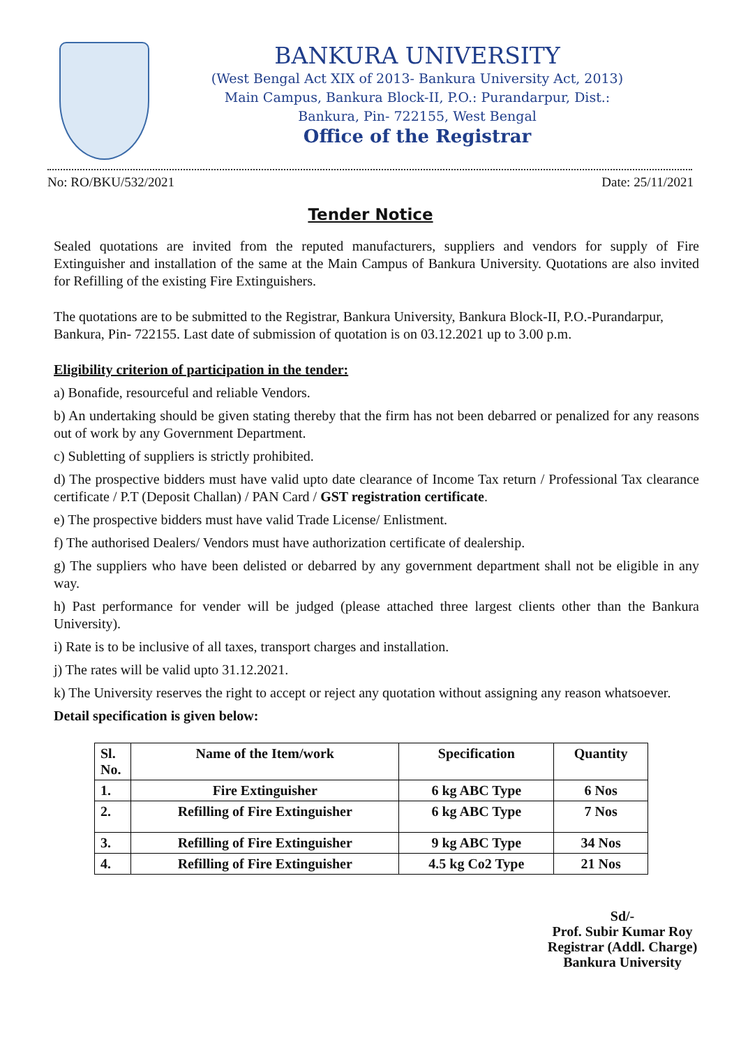BANKURA UNIVERSITY
(West Bengal Act XIX of 2013- Bankura University Act, 2013)
Main Campus, Bankura Block-II, P.O.: Purandarpur, Dist.:
Bankura, Pin- 722155, West Bengal
Office of the Registrar
No: RO/BKU/532/2021 Date: 25/11/2021
Tender Notice
Sealed quotations are invited from the reputed manufacturers, suppliers and vendors for supply of Fire Extinguisher and installation of the same at the Main Campus of Bankura University. Quotations are also invited for Refilling of the existing Fire Extinguishers.
The quotations are to be submitted to the Registrar, Bankura University, Bankura Block-II, P.O.-Purandarpur, Bankura, Pin- 722155. Last date of submission of quotation is on 03.12.2021 up to 3.00 p.m.
Eligibility criterion of participation in the tender:
a) Bonafide, resourceful and reliable Vendors.
b) An undertaking should be given stating thereby that the firm has not been debarred or penalized for any reasons out of work by any Government Department.
c) Subletting of suppliers is strictly prohibited.
d) The prospective bidders must have valid upto date clearance of Income Tax return / Professional Tax clearance certificate / P.T (Deposit Challan) / PAN Card / GST registration certificate.
e) The prospective bidders must have valid Trade License/ Enlistment.
f) The authorised Dealers/ Vendors must have authorization certificate of dealership.
g) The suppliers who have been delisted or debarred by any government department shall not be eligible in any way.
h) Past performance for vender will be judged (please attached three largest clients other than the Bankura University).
i) Rate is to be inclusive of all taxes, transport charges and installation.
j) The rates will be valid upto 31.12.2021.
k) The University reserves the right to accept or reject any quotation without assigning any reason whatsoever.
Detail specification is given below:
| Sl. No. | Name of the Item/work | Specification | Quantity |
| --- | --- | --- | --- |
| 1. | Fire Extinguisher | 6 kg ABC Type | 6 Nos |
| 2. | Refilling of Fire Extinguisher | 6 kg ABC Type | 7 Nos |
| 3. | Refilling of Fire Extinguisher | 9 kg ABC Type | 34 Nos |
| 4. | Refilling of Fire Extinguisher | 4.5 kg Co2 Type | 21 Nos |
Sd/-
Prof. Subir Kumar Roy
Registrar (Addl. Charge)
Bankura University